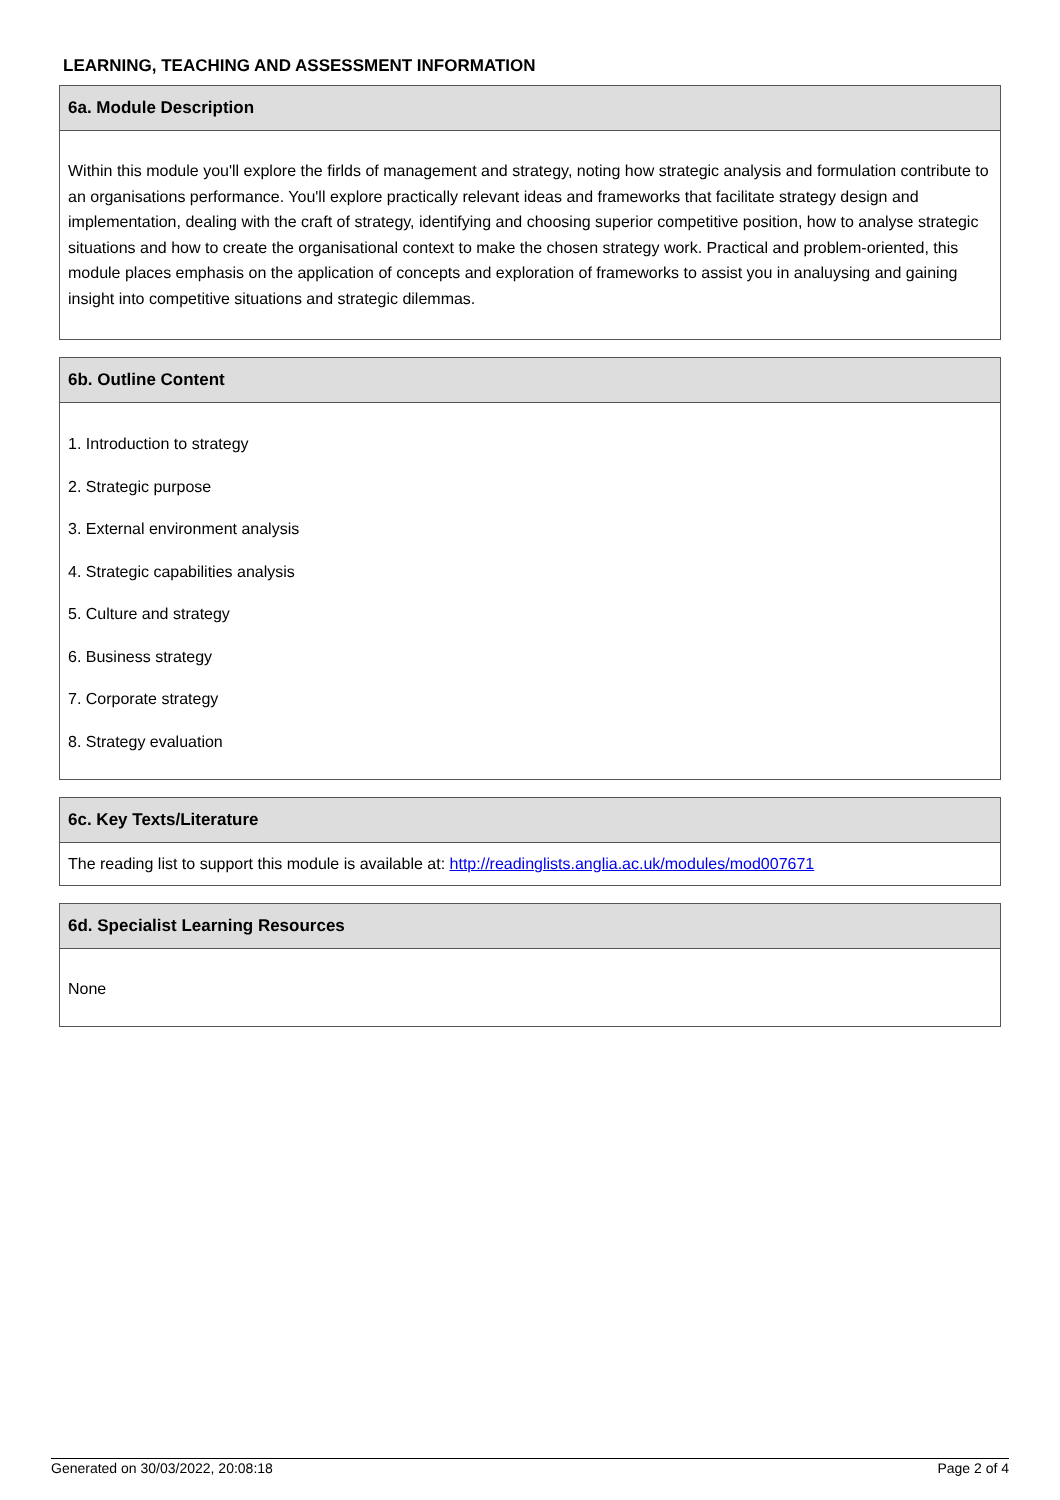LEARNING, TEACHING AND ASSESSMENT INFORMATION
| 6a. Module Description |
| --- |
| Within this module you'll explore the firlds of management and strategy, noting how strategic analysis and formulation contribute to an organisations performance. You'll explore practically relevant ideas and frameworks that facilitate strategy design and implementation, dealing with the craft of strategy, identifying and choosing superior competitive position, how to analyse strategic situations and how to create the organisational context to make the chosen strategy work. Practical and problem-oriented, this module places emphasis on the application of concepts and exploration of frameworks to assist you in analuysing and gaining insight into competitive situations and strategic dilemmas. |
| 6b. Outline Content |
| --- |
| 1. Introduction to strategy 2. Strategic purpose 3. External environment analysis 4. Strategic capabilities analysis 5. Culture and strategy 6. Business strategy 7. Corporate strategy 8. Strategy evaluation |
| 6c. Key Texts/Literature |
| --- |
| The reading list to support this module is available at: http://readinglists.anglia.ac.uk/modules/mod007671 |
| 6d. Specialist Learning Resources |
| --- |
| None |
Generated on 30/03/2022, 20:08:18 Page 2 of 4